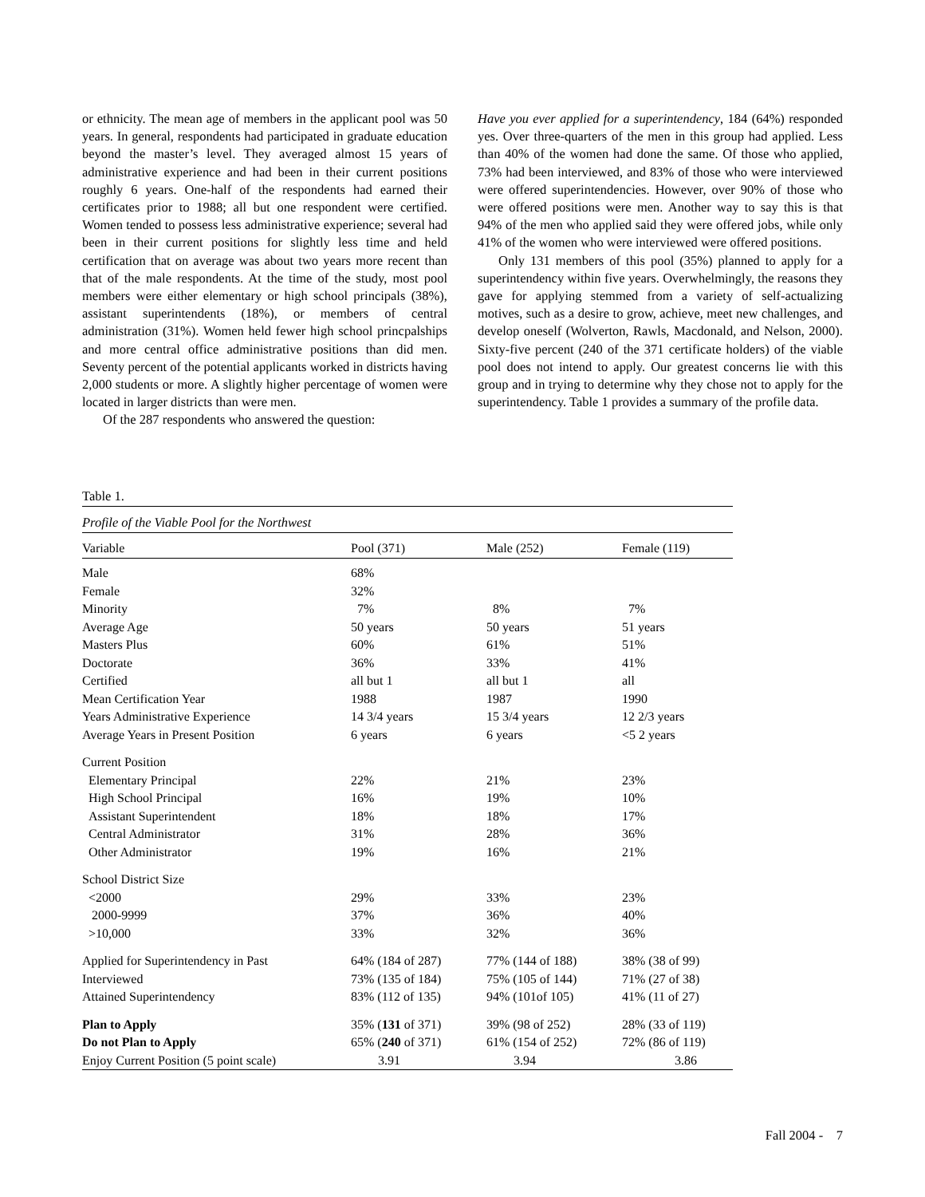or ethnicity. The mean age of members in the applicant pool was 50 years. In general, respondents had participated in graduate education beyond the master’s level. They averaged almost 15 years of administrative experience and had been in their current positions roughly 6 years. One-half of the respondents had earned their certificates prior to 1988; all but one respondent were certified. Women tended to possess less administrative experience; several had been in their current positions for slightly less time and held certification that on average was about two years more recent than that of the male respondents. At the time of the study, most pool members were either elementary or high school principals (38%), assistant superintendents (18%), or members of central administration (31%). Women held fewer high school princpalships and more central office administrative positions than did men. Seventy percent of the potential applicants worked in districts having 2,000 students or more. A slightly higher percentage of women were located in larger districts than were men.
Of the 287 respondents who answered the question:
Have you ever applied for a superintendency, 184 (64%) responded yes. Over three-quarters of the men in this group had applied. Less than 40% of the women had done the same. Of those who applied, 73% had been interviewed, and 83% of those who were interviewed were offered superintendencies. However, over 90% of those who were offered positions were men. Another way to say this is that 94% of the men who applied said they were offered jobs, while only 41% of the women who were interviewed were offered positions.
Only 131 members of this pool (35%) planned to apply for a superintendency within five years. Overwhelmingly, the reasons they gave for applying stemmed from a variety of self-actualizing motives, such as a desire to grow, achieve, meet new challenges, and develop oneself (Wolverton, Rawls, Macdonald, and Nelson, 2000). Sixty-five percent (240 of the 371 certificate holders) of the viable pool does not intend to apply. Our greatest concerns lie with this group and in trying to determine why they chose not to apply for the superintendency. Table 1 provides a summary of the profile data.
Table 1.
Profile of the Viable Pool for the Northwest
| Variable | Pool (371) | Male (252) | Female (119) |
| --- | --- | --- | --- |
| Male | 68% | | |
| Female | 32% | | |
| Minority | 7% | 8% | 7% |
| Average Age | 50 years | 50 years | 51 years |
| Masters Plus | 60% | 61% | 51% |
| Doctorate | 36% | 33% | 41% |
| Certified | all but 1 | all but 1 | all |
| Mean Certification Year | 1988 | 1987 | 1990 |
| Years Administrative Experience | 14 3/4 years | 15 3/4 years | 12 2/3 years |
| Average Years in Present Position | 6 years | 6 years | <5 2 years |
| Current Position | | | |
| Elementary Principal | 22% | 21% | 23% |
| High School Principal | 16% | 19% | 10% |
| Assistant Superintendent | 18% | 18% | 17% |
| Central Administrator | 31% | 28% | 36% |
| Other Administrator | 19% | 16% | 21% |
| School District Size | | | |
| <2000 | 29% | 33% | 23% |
| 2000-9999 | 37% | 36% | 40% |
| >10,000 | 33% | 32% | 36% |
| Applied for Superintendency in Past | 64% (184 of 287) | 77% (144 of 188) | 38% (38 of 99) |
| Interviewed | 73% (135 of 184) | 75% (105 of 144) | 71% (27 of 38) |
| Attained Superintendency | 83% (112 of 135) | 94% (101of 105) | 41% (11 of 27) |
| Plan to Apply | 35% ( 131 of 371) | 39% (98 of 252) | 28% (33 of 119) |
| Do not Plan to Apply | 65% ( 240 of 371) | 61% (154 of 252) | 72% (86 of 119) |
| Enjoy Current Position (5 point scale) | 3.91 | 3.94 | 3.86 |
Fall 2004 - 7